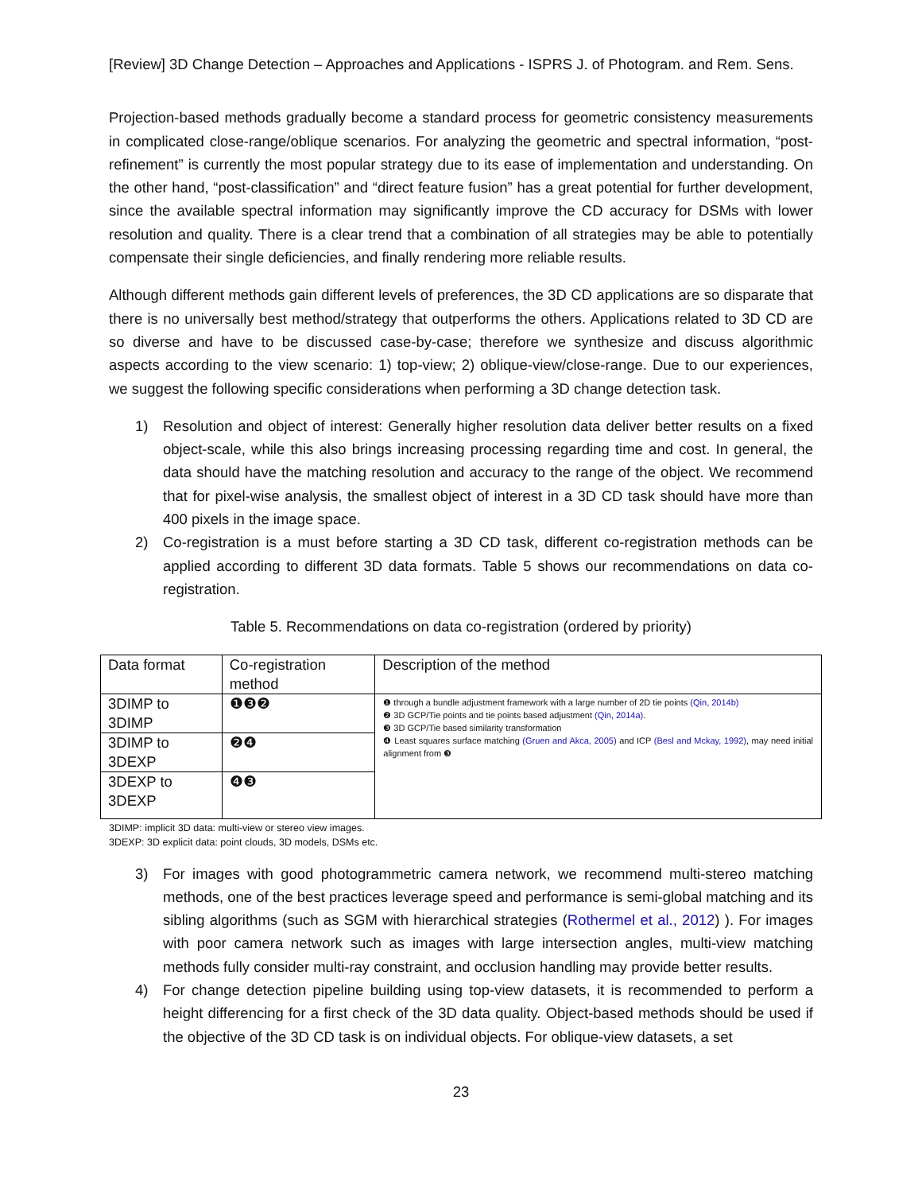[Review] 3D Change Detection – Approaches and Applications - ISPRS J. of Photogram. and Rem. Sens.
Projection-based methods gradually become a standard process for geometric consistency measurements in complicated close-range/oblique scenarios. For analyzing the geometric and spectral information, “post-refinement” is currently the most popular strategy due to its ease of implementation and understanding. On the other hand, “post-classification” and “direct feature fusion” has a great potential for further development, since the available spectral information may significantly improve the CD accuracy for DSMs with lower resolution and quality. There is a clear trend that a combination of all strategies may be able to potentially compensate their single deficiencies, and finally rendering more reliable results.
Although different methods gain different levels of preferences, the 3D CD applications are so disparate that there is no universally best method/strategy that outperforms the others. Applications related to 3D CD are so diverse and have to be discussed case-by-case; therefore we synthesize and discuss algorithmic aspects according to the view scenario: 1) top-view; 2) oblique-view/close-range. Due to our experiences, we suggest the following specific considerations when performing a 3D change detection task.
1) Resolution and object of interest: Generally higher resolution data deliver better results on a fixed object-scale, while this also brings increasing processing regarding time and cost. In general, the data should have the matching resolution and accuracy to the range of the object. We recommend that for pixel-wise analysis, the smallest object of interest in a 3D CD task should have more than 400 pixels in the image space.
2) Co-registration is a must before starting a 3D CD task, different co-registration methods can be applied according to different 3D data formats. Table 5 shows our recommendations on data co-registration.
Table 5. Recommendations on data co-registration (ordered by priority)
| Data format | Co-registration method | Description of the method |
| --- | --- | --- |
| 3DIMP to 3DIMP | ❶❸❷ | ❶ through a bundle adjustment framework with a large number of 2D tie points (Qin, 2014b) ❷ 3D GCP/Tie points and tie points based adjustment (Qin, 2014a) . ❸ 3D GCP/Tie based similarity transformation ❹ Least squares surface matching (Gruen and Akca, 2005) and ICP (Besl and Mckay, 1992) , may need initial alignment from ❸ |
| 3DIMP to 3DEXP | ❷❹ | |
| 3DEXP to 3DEXP | ❹❸ | |
3DIMP: implicit 3D data: multi-view or stereo view images.
3DEXP: 3D explicit data: point clouds, 3D models, DSMs etc.
3) For images with good photogrammetric camera network, we recommend multi-stereo matching methods, one of the best practices leverage speed and performance is semi-global matching and its sibling algorithms (such as SGM with hierarchical strategies (Rothermel et al., 2012) ). For images with poor camera network such as images with large intersection angles, multi-view matching methods fully consider multi-ray constraint, and occlusion handling may provide better results.
4) For change detection pipeline building using top-view datasets, it is recommended to perform a height differencing for a first check of the 3D data quality. Object-based methods should be used if the objective of the 3D CD task is on individual objects. For oblique-view datasets, a set
23